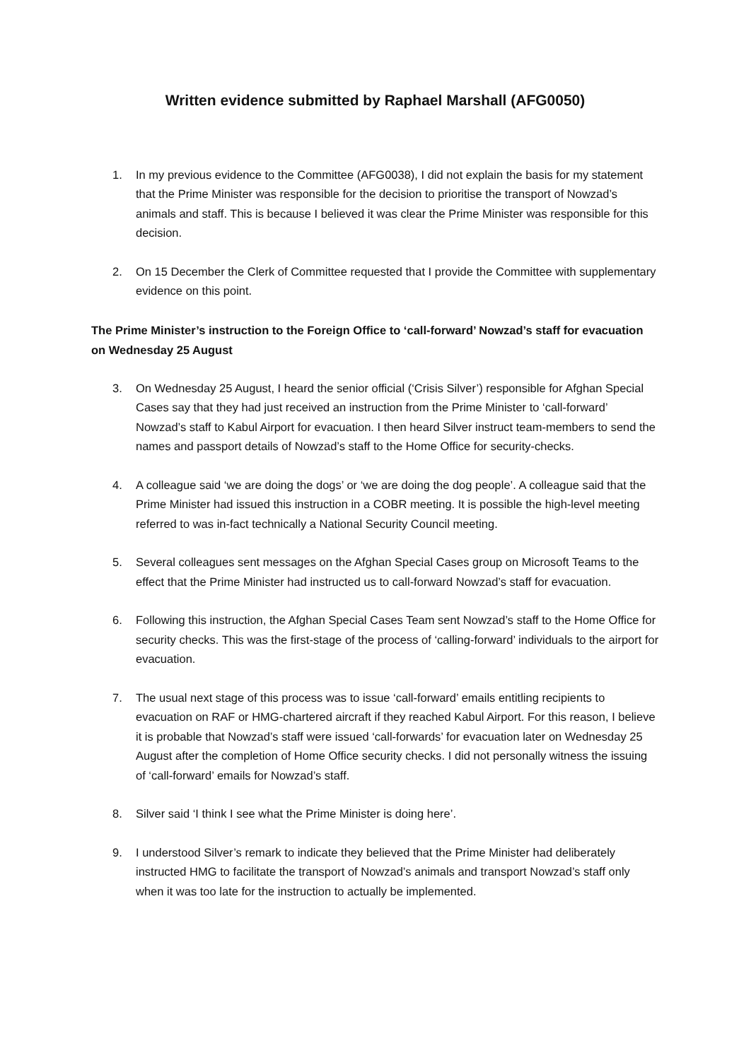Written evidence submitted by Raphael Marshall (AFG0050)
1. In my previous evidence to the Committee (AFG0038), I did not explain the basis for my statement that the Prime Minister was responsible for the decision to prioritise the transport of Nowzad’s animals and staff. This is because I believed it was clear the Prime Minister was responsible for this decision.
2. On 15 December the Clerk of Committee requested that I provide the Committee with supplementary evidence on this point.
The Prime Minister’s instruction to the Foreign Office to ‘call-forward’ Nowzad’s staff for evacuation on Wednesday 25 August
3. On Wednesday 25 August, I heard the senior official (‘Crisis Silver’) responsible for Afghan Special Cases say that they had just received an instruction from the Prime Minister to ‘call-forward’ Nowzad’s staff to Kabul Airport for evacuation. I then heard Silver instruct team-members to send the names and passport details of Nowzad’s staff to the Home Office for security-checks.
4. A colleague said ‘we are doing the dogs’ or ‘we are doing the dog people’. A colleague said that the Prime Minister had issued this instruction in a COBR meeting. It is possible the high-level meeting referred to was in-fact technically a National Security Council meeting.
5. Several colleagues sent messages on the Afghan Special Cases group on Microsoft Teams to the effect that the Prime Minister had instructed us to call-forward Nowzad’s staff for evacuation.
6. Following this instruction, the Afghan Special Cases Team sent Nowzad’s staff to the Home Office for security checks. This was the first-stage of the process of ‘calling-forward’ individuals to the airport for evacuation.
7. The usual next stage of this process was to issue ‘call-forward’ emails entitling recipients to evacuation on RAF or HMG-chartered aircraft if they reached Kabul Airport. For this reason, I believe it is probable that Nowzad’s staff were issued ‘call-forwards’ for evacuation later on Wednesday 25 August after the completion of Home Office security checks. I did not personally witness the issuing of ‘call-forward’ emails for Nowzad’s staff.
8. Silver said ‘I think I see what the Prime Minister is doing here’.
9. I understood Silver’s remark to indicate they believed that the Prime Minister had deliberately instructed HMG to facilitate the transport of Nowzad’s animals and transport Nowzad’s staff only when it was too late for the instruction to actually be implemented.